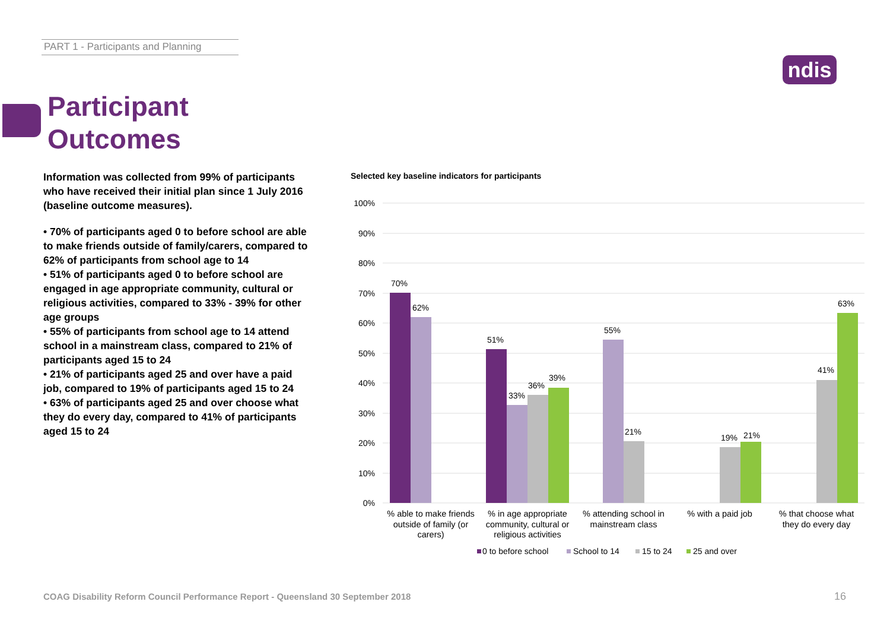PART 1 - Participants and Planning
ndis
Participant
Outcomes
Information was collected from 99% of participants who have received their initial plan since 1 July 2016 (baseline outcome measures).
• 70% of participants aged 0 to before school are able to make friends outside of family/carers, compared to 62% of participants from school age to 14
• 51% of participants aged 0 to before school are engaged in age appropriate community, cultural or religious activities, compared to 33% - 39% for other age groups
• 55% of participants from school age to 14 attend school in a mainstream class, compared to 21% of participants aged 15 to 24
• 21% of participants aged 25 and over have a paid job, compared to 19% of participants aged 15 to 24
• 63% of participants aged 25 and over choose what they do every day, compared to 41% of participants aged 15 to 24
Selected key baseline indicators for participants
100%
90%
80%
70%
60%
50%
40%
30%
20%
10%
0%
70%
62%
51%
33%
36%
39%
55%
21%
19%
21%
41%
63%
% able to make friends
outside of family (or
carers)
% in age appropriate
community, cultural or
religious activities
% attending school in
mainstream class
% with a paid job
% that choose what
they do every day
0 to before school
School to 14
15 to 24
25 and over
COAG Disability Reform Council Performance Report - Queensland 30 September 2018
16